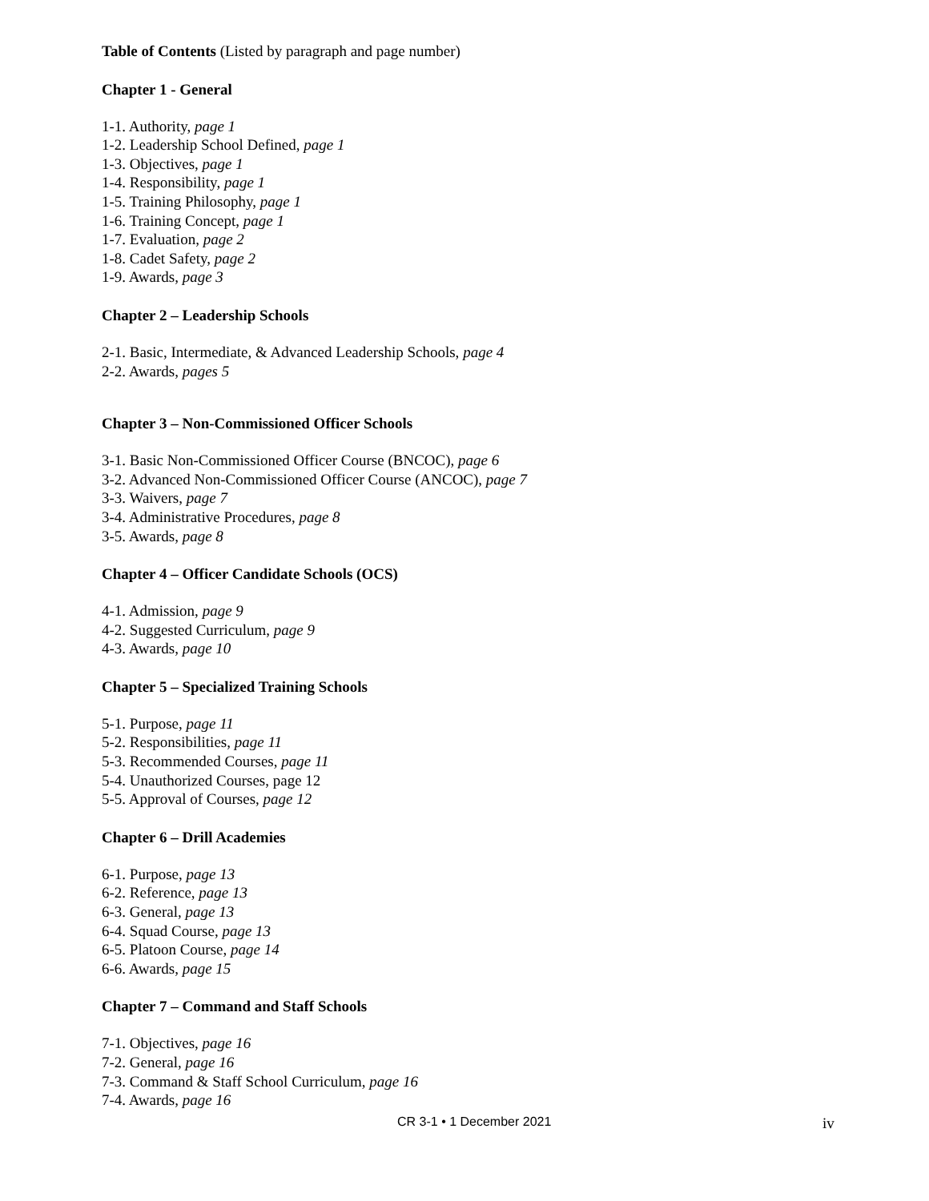Table of Contents (Listed by paragraph and page number)
Chapter 1 - General
1-1. Authority, page 1
1-2. Leadership School Defined, page 1
1-3. Objectives, page 1
1-4. Responsibility, page 1
1-5. Training Philosophy, page 1
1-6. Training Concept, page 1
1-7. Evaluation, page 2
1-8. Cadet Safety, page 2
1-9. Awards, page 3
Chapter 2 – Leadership Schools
2-1. Basic, Intermediate, & Advanced Leadership Schools, page 4
2-2. Awards, pages 5
Chapter 3 – Non-Commissioned Officer Schools
3-1. Basic Non-Commissioned Officer Course (BNCOC), page 6
3-2. Advanced Non-Commissioned Officer Course (ANCOC), page 7
3-3. Waivers, page 7
3-4. Administrative Procedures, page 8
3-5. Awards, page 8
Chapter 4 – Officer Candidate Schools (OCS)
4-1. Admission, page 9
4-2. Suggested Curriculum, page 9
4-3. Awards, page 10
Chapter 5 – Specialized Training Schools
5-1. Purpose, page 11
5-2. Responsibilities, page 11
5-3. Recommended Courses, page 11
5-4. Unauthorized Courses, page 12
5-5. Approval of Courses, page 12
Chapter 6 – Drill Academies
6-1. Purpose, page 13
6-2. Reference, page 13
6-3. General, page 13
6-4. Squad Course, page 13
6-5. Platoon Course, page 14
6-6. Awards, page 15
Chapter 7 – Command and Staff Schools
7-1. Objectives, page 16
7-2. General, page 16
7-3. Command & Staff School Curriculum, page 16
7-4. Awards, page 16
CR 3-1 • 1 December 2021 iv